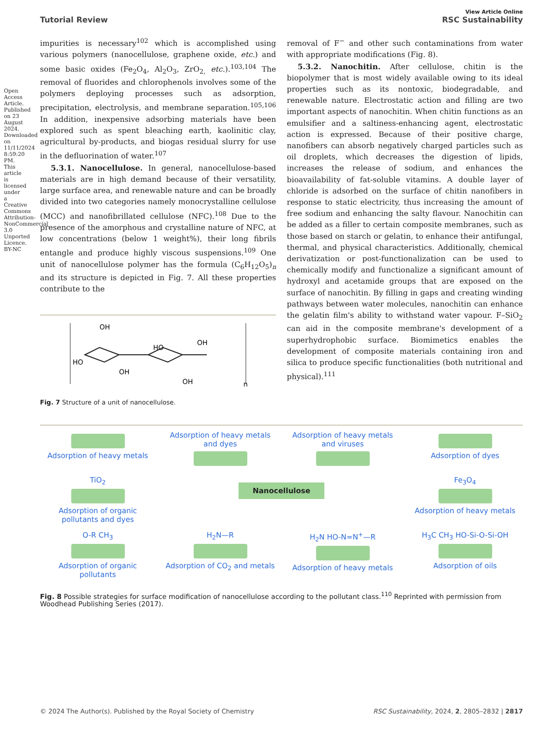Open Access Article. Published on 23 August 2024. Downloaded on 11/11/2024 8:59:20 PM. This article is licensed under a Creative Commons Attribution-NonCommercial 3.0 Unported Licence. BY-NC
View Article Online
Tutorial Review RSC Sustainability
impurities is necessary<sup>102</sup> which is accomplished using various polymers (nanocellulose, graphene oxide, etc.) and some basic oxides (Fe<sub>2</sub>O<sub>4</sub>, Al<sub>2</sub>O<sub>3</sub>, ZrO<sub>2,</sub> etc.).<sup>103,104</sup> The removal of fluorides and chlorophenols involves some of the polymers deploying processes such as adsorption, precipitation, electrolysis, and membrane separation.<sup>105,106</sup> In addition, inexpensive adsorbing materials have been explored such as spent bleaching earth, kaolinitic clay, agricultural by-products, and biogas residual slurry for use in the defluorination of water.<sup>107</sup>
5.3.1. Nanocellulose. In general, nanocellulose-based materials are in high demand because of their versatility, large surface area, and renewable nature and can be broadly divided into two categories namely monocrystalline cellulose (MCC) and nanofibrillated cellulose (NFC).<sup>108</sup> Due to the presence of the amorphous and crystalline nature of NFC, at low concentrations (below 1 weight%), their long fibrils entangle and produce highly viscous suspensions.<sup>109</sup> One unit of nanocellulose polymer has the formula (C<sub>6</sub>H<sub>12</sub>O<sub>5</sub>)<sub>n</sub> and its structure is depicted in Fig. 7. All these properties contribute to the
OH
HO
OH
HO
OH
OH
n
Fig. 7 Structure of a unit of nanocellulose.
removal of F<sup>−</sup> and other such contaminations from water with appropriate modifications (Fig. 8).
5.3.2. Nanochitin. After cellulose, chitin is the biopolymer that is most widely available owing to its ideal properties such as its nontoxic, biodegradable, and renewable nature. Electrostatic action and filling are two important aspects of nanochitin. When chitin functions as an emulsifier and a saltiness-enhancing agent, electrostatic action is expressed. Because of their positive charge, nanofibers can absorb negatively charged particles such as oil droplets, which decreases the digestion of lipids, increases the release of sodium, and enhances the bioavailability of fat-soluble vitamins. A double layer of chloride is adsorbed on the surface of chitin nanofibers in response to static electricity, thus increasing the amount of free sodium and enhancing the salty flavour. Nanochitin can be added as a filler to certain composite membranes, such as those based on starch or gelatin, to enhance their antifungal, thermal, and physical characteristics. Additionally, chemical derivatization or post-functionalization can be used to chemically modify and functionalize a significant amount of hydroxyl and acetamide groups that are exposed on the surface of nanochitin. By filling in gaps and creating winding pathways between water molecules, nanochitin can enhance the gelatin film's ability to withstand water vapour. F–SiO<sub>2</sub> can aid in the composite membrane's development of a superhydrophobic surface. Biomimetics enables the development of composite materials containing iron and silica to produce specific functionalities (both nutritional and physical).<sup>111</sup>
Adsorption of heavy metals
Adsorption of heavy metals and dyes
Adsorption of heavy metals and viruses
Adsorption of dyes
TiO<sub>2</sub>
Adsorption of organic pollutants and dyes
Nanocellulose
Fe<sub>3</sub>O<sub>4</sub>
Adsorption of heavy metals
O-R CH<sub>3</sub>
Adsorption of organic pollutants
H<sub>2</sub>N—R
Adsorption of CO<sub>2</sub> and metals
H<sub>2</sub>N HO-N=N<sup>+</sup>—R
Adsorption of heavy metals
H<sub>3</sub>C CH<sub>3</sub> HO-Si-O-Si-OH
Adsorption of oils
Fig. 8 Possible strategies for surface modification of nanocellulose according to the pollutant class.<sup>110</sup> Reprinted with permission from Woodhead Publishing Series (2017).
© 2024 The Author(s). Published by the Royal Society of Chemistry RSC Sustainability, 2024, 2, 2805–2832 | 2817